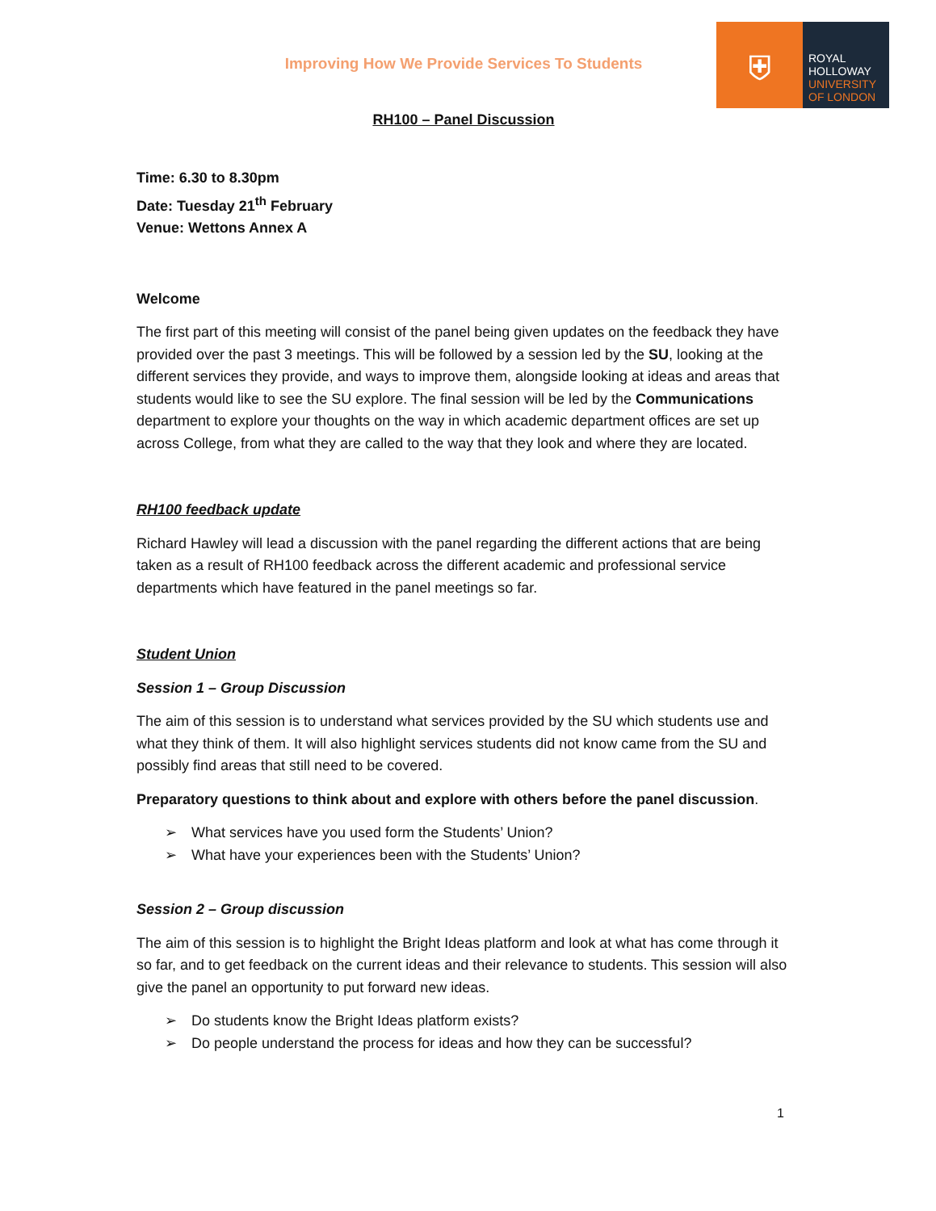⛨
ROYAL
HOLLOWAY
UNIVERSITY
OF LONDON
Improving How We Provide Services To Students
RH100 – Panel Discussion
Time: 6.30 to 8.30pm
Date: Tuesday 21<sup>th</sup> February
Venue: Wettons Annex A
Welcome
The first part of this meeting will consist of the panel being given updates on the feedback they have provided over the past 3 meetings. This will be followed by a session led by the SU, looking at the different services they provide, and ways to improve them, alongside looking at ideas and areas that students would like to see the SU explore. The final session will be led by the Communications department to explore your thoughts on the way in which academic department offices are set up across College, from what they are called to the way that they look and where they are located.
RH100 feedback update
Richard Hawley will lead a discussion with the panel regarding the different actions that are being taken as a result of RH100 feedback across the different academic and professional service departments which have featured in the panel meetings so far.
Student Union
Session 1 – Group Discussion
The aim of this session is to understand what services provided by the SU which students use and what they think of them. It will also highlight services students did not know came from the SU and possibly find areas that still need to be covered.
Preparatory questions to think about and explore with others before the panel discussion.
➢ What services have you used form the Students’ Union?
➢ What have your experiences been with the Students’ Union?
Session 2 – Group discussion
The aim of this session is to highlight the Bright Ideas platform and look at what has come through it so far, and to get feedback on the current ideas and their relevance to students. This session will also give the panel an opportunity to put forward new ideas.
➢ Do students know the Bright Ideas platform exists?
➢ Do people understand the process for ideas and how they can be successful?
1